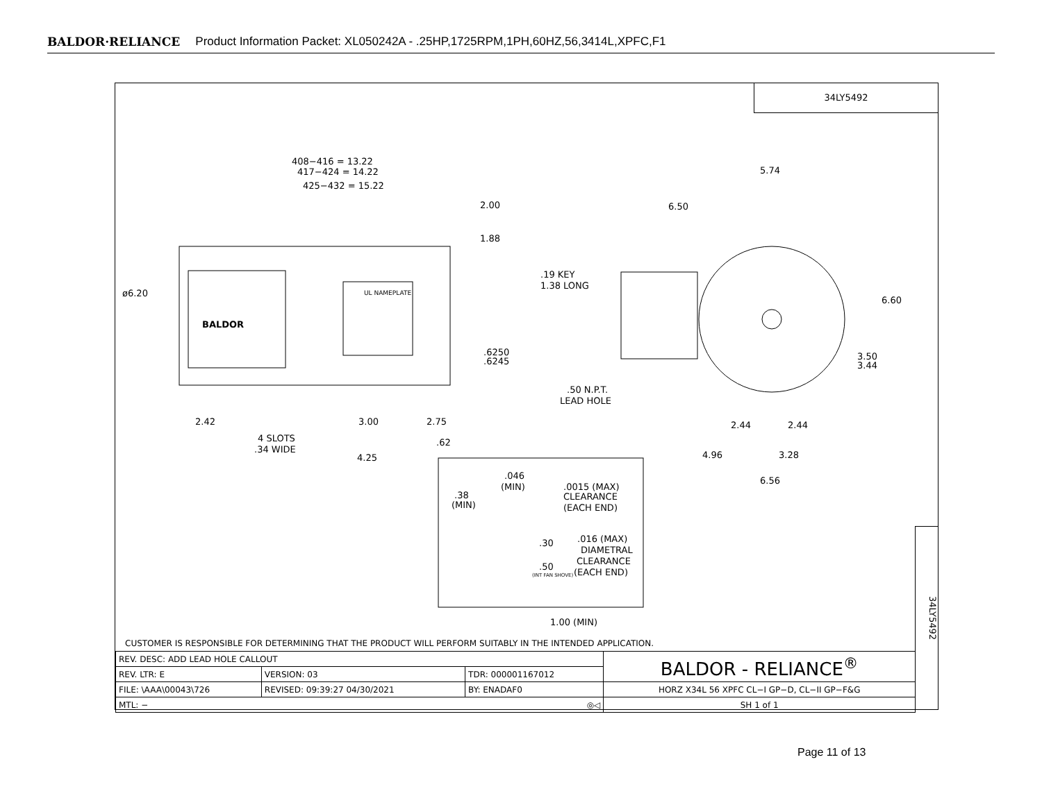BALDOR·RELIANCE Product Information Packet: XL050242A - .25HP,1725RPM,1PH,60HZ,56,3414L,XPFC,F1
34LY5492
408−416 = 13.22
417−424 = 14.22
425−432 = 15.22
2.00
1.88
.19 KEY
1.38 LONG
ø6.20
UL NAMEPLATE
BALDOR
.6250
.6245
.50 N.P.T.
LEAD HOLE
2.42
3.00
2.75
4 SLOTS
.34 WIDE
.62
4.25
5.74
6.50
6.60
3.50
3.44
2.44
2.44
4.96
3.28
6.56
.046
(MIN)
.38
(MIN)
.0015 (MAX)
CLEARANCE
(EACH END)
.30
.016 (MAX)
DIAMETRAL
CLEARANCE
(EACH END)
.50
(INT FAN SHOVE)
1.00 (MIN)
34LY5492
CUSTOMER IS RESPONSIBLE FOR DETERMINING THAT THE PRODUCT WILL PERFORM SUITABLY IN THE INTENDED APPLICATION.
| REV. DESC: ADD LEAD HOLE CALLOUT | | | BALDOR - RELIANCE<sup>®</sup> |
| REV. LTR: E | VERSION: 03 | TDR: 000001167012 | |
| FILE: \AAA\00043\726 | REVISED: 09:39:27 04/30/2021 | BY: ENADAF0 | HORZ X34L 56 XPFC CL−I GP−D, CL−II GP−F&G |
| MTL: − ◎◁ | | | SH 1 of 1 |
Page 11 of 13